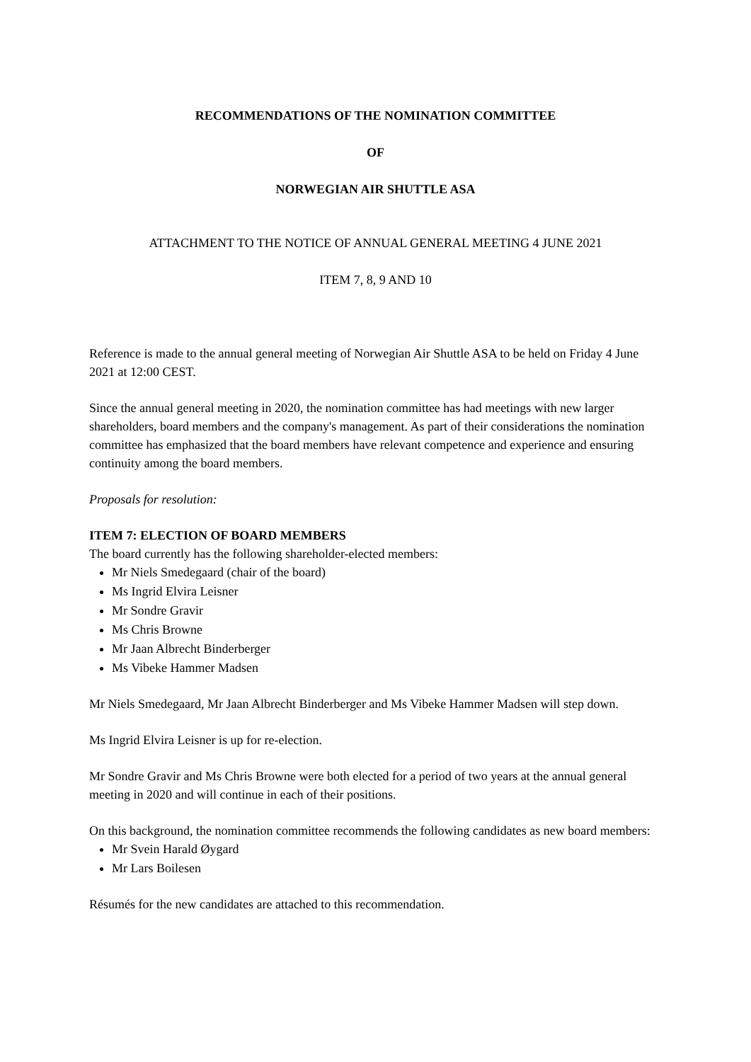RECOMMENDATIONS OF THE NOMINATION COMMITTEE
OF
NORWEGIAN AIR SHUTTLE ASA
ATTACHMENT TO THE NOTICE OF ANNUAL GENERAL MEETING 4 JUNE 2021
ITEM 7, 8, 9 AND 10
Reference is made to the annual general meeting of Norwegian Air Shuttle ASA to be held on Friday 4 June 2021 at 12:00 CEST.
Since the annual general meeting in 2020, the nomination committee has had meetings with new larger shareholders, board members and the company's management. As part of their considerations the nomination committee has emphasized that the board members have relevant competence and experience and ensuring continuity among the board members.
Proposals for resolution:
ITEM 7: ELECTION OF BOARD MEMBERS
The board currently has the following shareholder-elected members:
Mr Niels Smedegaard (chair of the board)
Ms Ingrid Elvira Leisner
Mr Sondre Gravir
Ms Chris Browne
Mr Jaan Albrecht Binderberger
Ms Vibeke Hammer Madsen
Mr Niels Smedegaard, Mr Jaan Albrecht Binderberger and Ms Vibeke Hammer Madsen will step down.
Ms Ingrid Elvira Leisner is up for re-election.
Mr Sondre Gravir and Ms Chris Browne were both elected for a period of two years at the annual general meeting in 2020 and will continue in each of their positions.
On this background, the nomination committee recommends the following candidates as new board members:
Mr Svein Harald Øygard
Mr Lars Boilesen
Résumés for the new candidates are attached to this recommendation.